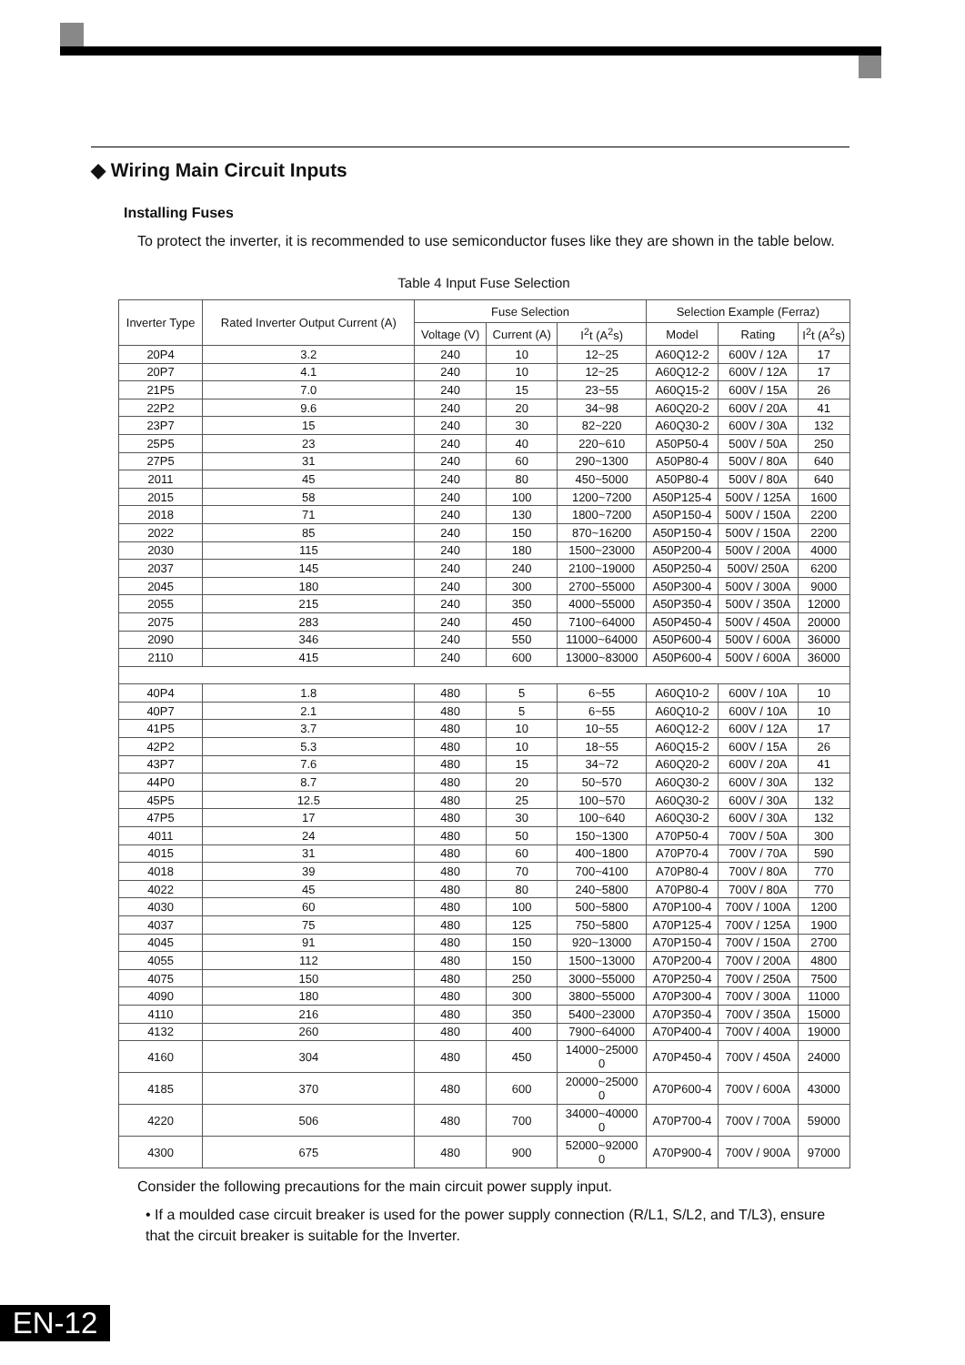◆ Wiring Main Circuit Inputs
Installing Fuses
To protect the inverter, it is recommended to use semiconductor fuses like they are shown in the table below.
Table 4 Input Fuse Selection
| Inverter Type | Rated Inverter Output Current (A) | Fuse Selection | | | Selection Example (Ferraz) | | |
| --- | --- | --- | --- | --- | --- | --- | --- |
| | | Voltage (V) | Current (A) | I<sup>2</sup>t (A<sup>2</sup>s) | Model | Rating | I<sup>2</sup>t (A<sup>2</sup>s) |
| 20P4 | 3.2 | 240 | 10 | 12~25 | A60Q12-2 | 600V / 12A | 17 |
| 20P7 | 4.1 | 240 | 10 | 12~25 | A60Q12-2 | 600V / 12A | 17 |
| 21P5 | 7.0 | 240 | 15 | 23~55 | A60Q15-2 | 600V / 15A | 26 |
| 22P2 | 9.6 | 240 | 20 | 34~98 | A60Q20-2 | 600V / 20A | 41 |
| 23P7 | 15 | 240 | 30 | 82~220 | A60Q30-2 | 600V / 30A | 132 |
| 25P5 | 23 | 240 | 40 | 220~610 | A50P50-4 | 500V / 50A | 250 |
| 27P5 | 31 | 240 | 60 | 290~1300 | A50P80-4 | 500V / 80A | 640 |
| 2011 | 45 | 240 | 80 | 450~5000 | A50P80-4 | 500V / 80A | 640 |
| 2015 | 58 | 240 | 100 | 1200~7200 | A50P125-4 | 500V / 125A | 1600 |
| 2018 | 71 | 240 | 130 | 1800~7200 | A50P150-4 | 500V / 150A | 2200 |
| 2022 | 85 | 240 | 150 | 870~16200 | A50P150-4 | 500V / 150A | 2200 |
| 2030 | 115 | 240 | 180 | 1500~23000 | A50P200-4 | 500V / 200A | 4000 |
| 2037 | 145 | 240 | 240 | 2100~19000 | A50P250-4 | 500V/ 250A | 6200 |
| 2045 | 180 | 240 | 300 | 2700~55000 | A50P300-4 | 500V / 300A | 9000 |
| 2055 | 215 | 240 | 350 | 4000~55000 | A50P350-4 | 500V / 350A | 12000 |
| 2075 | 283 | 240 | 450 | 7100~64000 | A50P450-4 | 500V / 450A | 20000 |
| 2090 | 346 | 240 | 550 | 11000~64000 | A50P600-4 | 500V / 600A | 36000 |
| 2110 | 415 | 240 | 600 | 13000~83000 | A50P600-4 | 500V / 600A | 36000 |
| 40P4 | 1.8 | 480 | 5 | 6~55 | A60Q10-2 | 600V / 10A | 10 |
| 40P7 | 2.1 | 480 | 5 | 6~55 | A60Q10-2 | 600V / 10A | 10 |
| 41P5 | 3.7 | 480 | 10 | 10~55 | A60Q12-2 | 600V / 12A | 17 |
| 42P2 | 5.3 | 480 | 10 | 18~55 | A60Q15-2 | 600V / 15A | 26 |
| 43P7 | 7.6 | 480 | 15 | 34~72 | A60Q20-2 | 600V / 20A | 41 |
| 44P0 | 8.7 | 480 | 20 | 50~570 | A60Q30-2 | 600V / 30A | 132 |
| 45P5 | 12.5 | 480 | 25 | 100~570 | A60Q30-2 | 600V / 30A | 132 |
| 47P5 | 17 | 480 | 30 | 100~640 | A60Q30-2 | 600V / 30A | 132 |
| 4011 | 24 | 480 | 50 | 150~1300 | A70P50-4 | 700V / 50A | 300 |
| 4015 | 31 | 480 | 60 | 400~1800 | A70P70-4 | 700V / 70A | 590 |
| 4018 | 39 | 480 | 70 | 700~4100 | A70P80-4 | 700V / 80A | 770 |
| 4022 | 45 | 480 | 80 | 240~5800 | A70P80-4 | 700V / 80A | 770 |
| 4030 | 60 | 480 | 100 | 500~5800 | A70P100-4 | 700V / 100A | 1200 |
| 4037 | 75 | 480 | 125 | 750~5800 | A70P125-4 | 700V / 125A | 1900 |
| 4045 | 91 | 480 | 150 | 920~13000 | A70P150-4 | 700V / 150A | 2700 |
| 4055 | 112 | 480 | 150 | 1500~13000 | A70P200-4 | 700V / 200A | 4800 |
| 4075 | 150 | 480 | 250 | 3000~55000 | A70P250-4 | 700V / 250A | 7500 |
| 4090 | 180 | 480 | 300 | 3800~55000 | A70P300-4 | 700V / 300A | 11000 |
| 4110 | 216 | 480 | 350 | 5400~23000 | A70P350-4 | 700V / 350A | 15000 |
| 4132 | 260 | 480 | 400 | 7900~64000 | A70P400-4 | 700V / 400A | 19000 |
| 4160 | 304 | 480 | 450 | 14000~25000 0 | A70P450-4 | 700V / 450A | 24000 |
| 4185 | 370 | 480 | 600 | 20000~25000 0 | A70P600-4 | 700V / 600A | 43000 |
| 4220 | 506 | 480 | 700 | 34000~40000 0 | A70P700-4 | 700V / 700A | 59000 |
| 4300 | 675 | 480 | 900 | 52000~92000 0 | A70P900-4 | 700V / 900A | 97000 |
Consider the following precautions for the main circuit power supply input.
• If a moulded case circuit breaker is used for the power supply connection (R/L1, S/L2, and T/L3), ensure that the circuit breaker is suitable for the Inverter.
EN-12